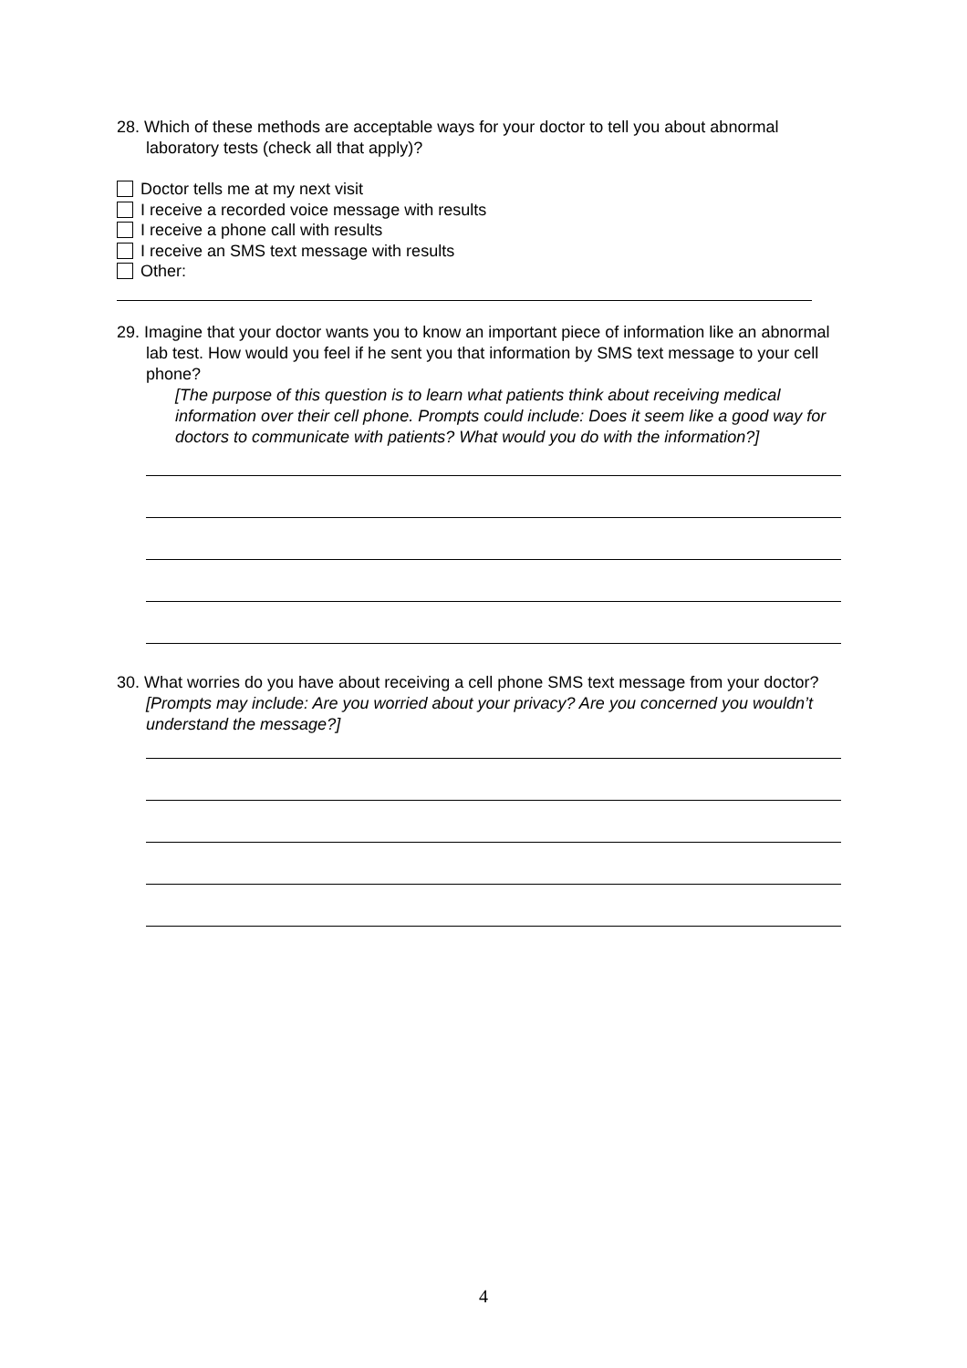28. Which of these methods are acceptable ways for your doctor to tell you about abnormal laboratory tests (check all that apply)?
Doctor tells me at my next visit
I receive a recorded voice message with results
I receive a phone call with results
I receive an SMS text message with results
Other:
29. Imagine that your doctor wants you to know an important piece of information like an abnormal lab test. How would you feel if he sent you that information by SMS text message to your cell phone?
[The purpose of this question is to learn what patients think about receiving medical information over their cell phone. Prompts could include: Does it seem like a good way for doctors to communicate with patients? What would you do with the information?]
30. What worries do you have about receiving a cell phone SMS text message from your doctor? [Prompts may include: Are you worried about your privacy? Are you concerned you wouldn’t understand the message?]
4